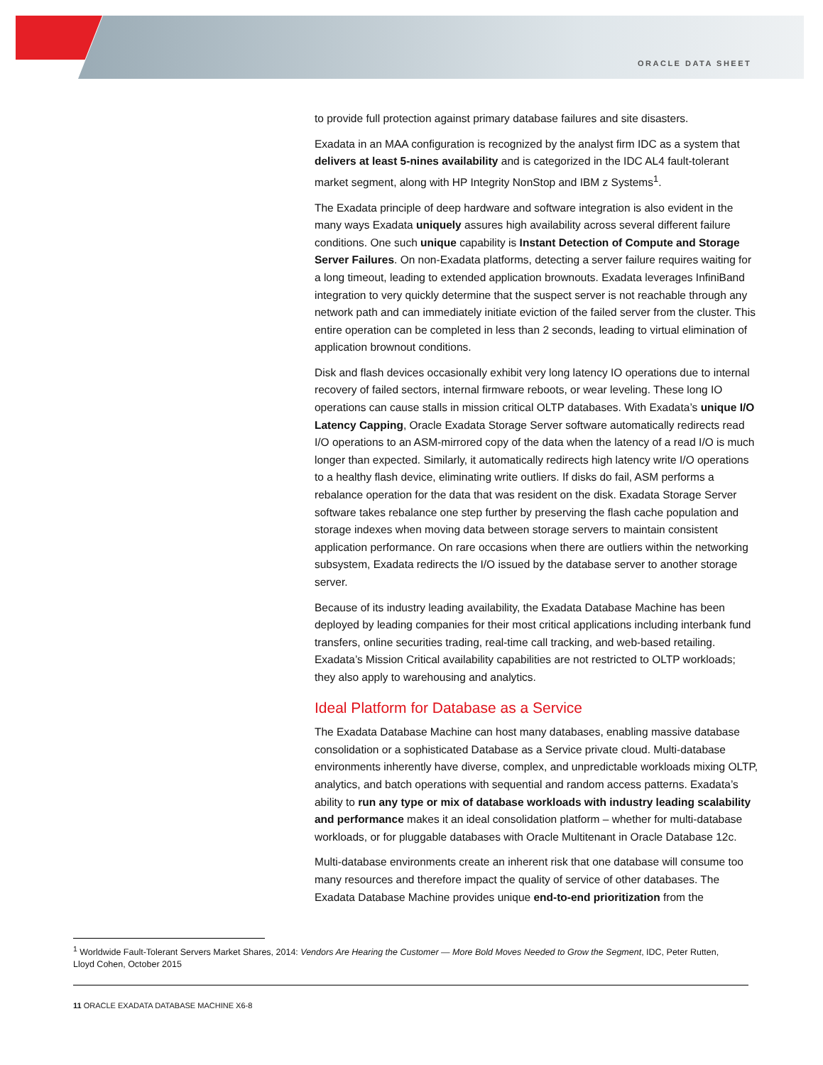ORACLE DATA SHEET
to provide full protection against primary database failures and site disasters.
Exadata in an MAA configuration is recognized by the analyst firm IDC as a system that delivers at least 5-nines availability and is categorized in the IDC AL4 fault-tolerant market segment, along with HP Integrity NonStop and IBM z Systems<sup>1</sup>.
The Exadata principle of deep hardware and software integration is also evident in the many ways Exadata uniquely assures high availability across several different failure conditions. One such unique capability is Instant Detection of Compute and Storage Server Failures. On non-Exadata platforms, detecting a server failure requires waiting for a long timeout, leading to extended application brownouts. Exadata leverages InfiniBand integration to very quickly determine that the suspect server is not reachable through any network path and can immediately initiate eviction of the failed server from the cluster. This entire operation can be completed in less than 2 seconds, leading to virtual elimination of application brownout conditions.
Disk and flash devices occasionally exhibit very long latency IO operations due to internal recovery of failed sectors, internal firmware reboots, or wear leveling. These long IO operations can cause stalls in mission critical OLTP databases. With Exadata’s unique I/O Latency Capping, Oracle Exadata Storage Server software automatically redirects read I/O operations to an ASM-mirrored copy of the data when the latency of a read I/O is much longer than expected. Similarly, it automatically redirects high latency write I/O operations to a healthy flash device, eliminating write outliers. If disks do fail, ASM performs a rebalance operation for the data that was resident on the disk. Exadata Storage Server software takes rebalance one step further by preserving the flash cache population and storage indexes when moving data between storage servers to maintain consistent application performance. On rare occasions when there are outliers within the networking subsystem, Exadata redirects the I/O issued by the database server to another storage server.
Because of its industry leading availability, the Exadata Database Machine has been deployed by leading companies for their most critical applications including interbank fund transfers, online securities trading, real-time call tracking, and web-based retailing. Exadata’s Mission Critical availability capabilities are not restricted to OLTP workloads; they also apply to warehousing and analytics.
Ideal Platform for Database as a Service
The Exadata Database Machine can host many databases, enabling massive database consolidation or a sophisticated Database as a Service private cloud. Multi-database environments inherently have diverse, complex, and unpredictable workloads mixing OLTP, analytics, and batch operations with sequential and random access patterns. Exadata’s ability to run any type or mix of database workloads with industry leading scalability and performance makes it an ideal consolidation platform – whether for multi-database workloads, or for pluggable databases with Oracle Multitenant in Oracle Database 12c.
Multi-database environments create an inherent risk that one database will consume too many resources and therefore impact the quality of service of other databases. The Exadata Database Machine provides unique end-to-end prioritization from the
<sup>1</sup> Worldwide Fault-Tolerant Servers Market Shares, 2014: Vendors Are Hearing the Customer — More Bold Moves Needed to Grow the Segment, IDC, Peter Rutten, Lloyd Cohen, October 2015
11 ORACLE EXADATA DATABASE MACHINE X6-8